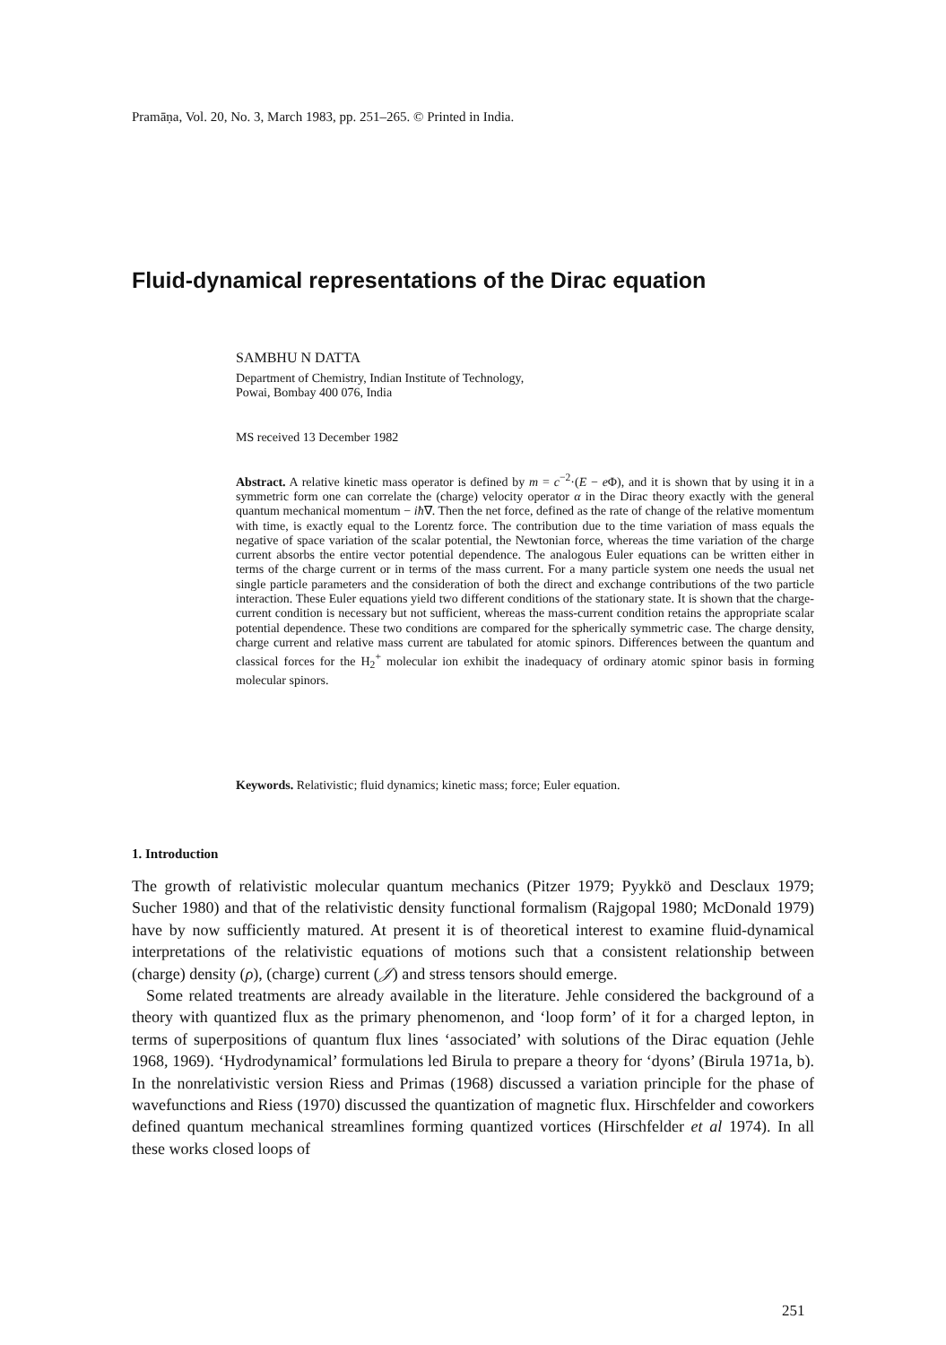Pramāṇa, Vol. 20, No. 3, March 1983, pp. 251–265. © Printed in India.
Fluid-dynamical representations of the Dirac equation
SAMBHU N DATTA
Department of Chemistry, Indian Institute of Technology,
Powai, Bombay 400 076, India
MS received 13 December 1982
Abstract. A relative kinetic mass operator is defined by m = c<sup>−2</sup>·(E − e Φ), and it is shown that by using it in a symmetric form one can correlate the (charge) velocity operator α in the Dirac theory exactly with the general quantum mechanical momentum − iħ∇. Then the net force, defined as the rate of change of the relative momentum with time, is exactly equal to the Lorentz force. The contribution due to the time variation of mass equals the negative of space variation of the scalar potential, the Newtonian force, whereas the time variation of the charge current absorbs the entire vector potential dependence. The analogous Euler equations can be written either in terms of the charge current or in terms of the mass current. For a many particle system one needs the usual net single particle parameters and the consideration of both the direct and exchange contributions of the two particle interaction. These Euler equations yield two different conditions of the stationary state. It is shown that the charge-current condition is necessary but not sufficient, whereas the mass-current condition retains the appropriate scalar potential dependence. These two conditions are compared for the spherically symmetric case. The charge density, charge current and relative mass current are tabulated for atomic spinors. Differences between the quantum and classical forces for the H<sub>2</sub><sup>+</sup> molecular ion exhibit the inadequacy of ordinary atomic spinor basis in forming molecular spinors.
Keywords. Relativistic; fluid dynamics; kinetic mass; force; Euler equation.
1. Introduction
The growth of relativistic molecular quantum mechanics (Pitzer 1979; Pyykkö and Desclaux 1979; Sucher 1980) and that of the relativistic density functional formalism (Rajgopal 1980; McDonald 1979) have by now sufficiently matured. At present it is of theoretical interest to examine fluid-dynamical interpretations of the relativistic equations of motions such that a consistent relationship between (charge) density (ρ), (charge) current (𝒥) and stress tensors should emerge.
Some related treatments are already available in the literature. Jehle considered the background of a theory with quantized flux as the primary phenomenon, and ‘loop form’ of it for a charged lepton, in terms of superpositions of quantum flux lines ‘associated’ with solutions of the Dirac equation (Jehle 1968, 1969). ‘Hydrodynamical’ formulations led Birula to prepare a theory for ‘dyons’ (Birula 1971a, b). In the nonrelativistic version Riess and Primas (1968) discussed a variation principle for the phase of wavefunctions and Riess (1970) discussed the quantization of magnetic flux. Hirschfelder and coworkers defined quantum mechanical streamlines forming quantized vortices (Hirschfelder et al 1974). In all these works closed loops of
251